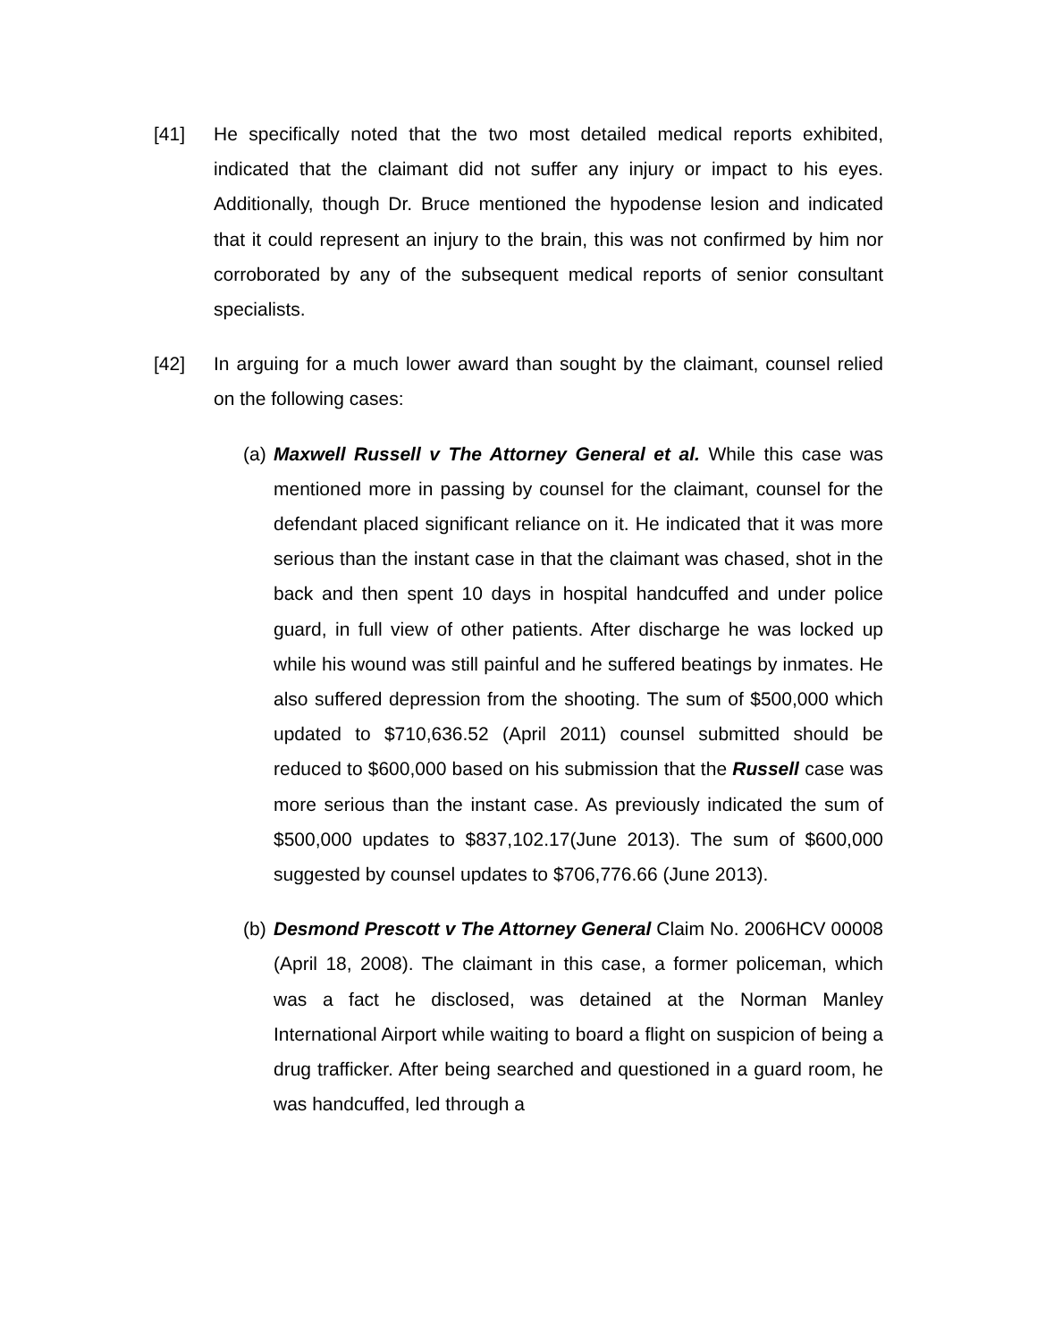[41] He specifically noted that the two most detailed medical reports exhibited, indicated that the claimant did not suffer any injury or impact to his eyes. Additionally, though Dr. Bruce mentioned the hypodense lesion and indicated that it could represent an injury to the brain, this was not confirmed by him nor corroborated by any of the subsequent medical reports of senior consultant specialists.
[42] In arguing for a much lower award than sought by the claimant, counsel relied on the following cases:
(a)
Maxwell Russell v The Attorney General et al. While this case was mentioned more in passing by counsel for the claimant, counsel for the defendant placed significant reliance on it. He indicated that it was more serious than the instant case in that the claimant was chased, shot in the back and then spent 10 days in hospital handcuffed and under police guard, in full view of other patients. After discharge he was locked up while his wound was still painful and he suffered beatings by inmates. He also suffered depression from the shooting. The sum of $500,000 which updated to $710,636.52 (April 2011) counsel submitted should be reduced to $600,000 based on his submission that the Russell case was more serious than the instant case. As previously indicated the sum of $500,000 updates to $837,102.17(June 2013). The sum of $600,000 suggested by counsel updates to $706,776.66 (June 2013).
(b)
Desmond Prescott v The Attorney General Claim No. 2006HCV 00008 (April 18, 2008). The claimant in this case, a former policeman, which was a fact he disclosed, was detained at the Norman Manley International Airport while waiting to board a flight on suspicion of being a drug trafficker. After being searched and questioned in a guard room, he was handcuffed, led through a